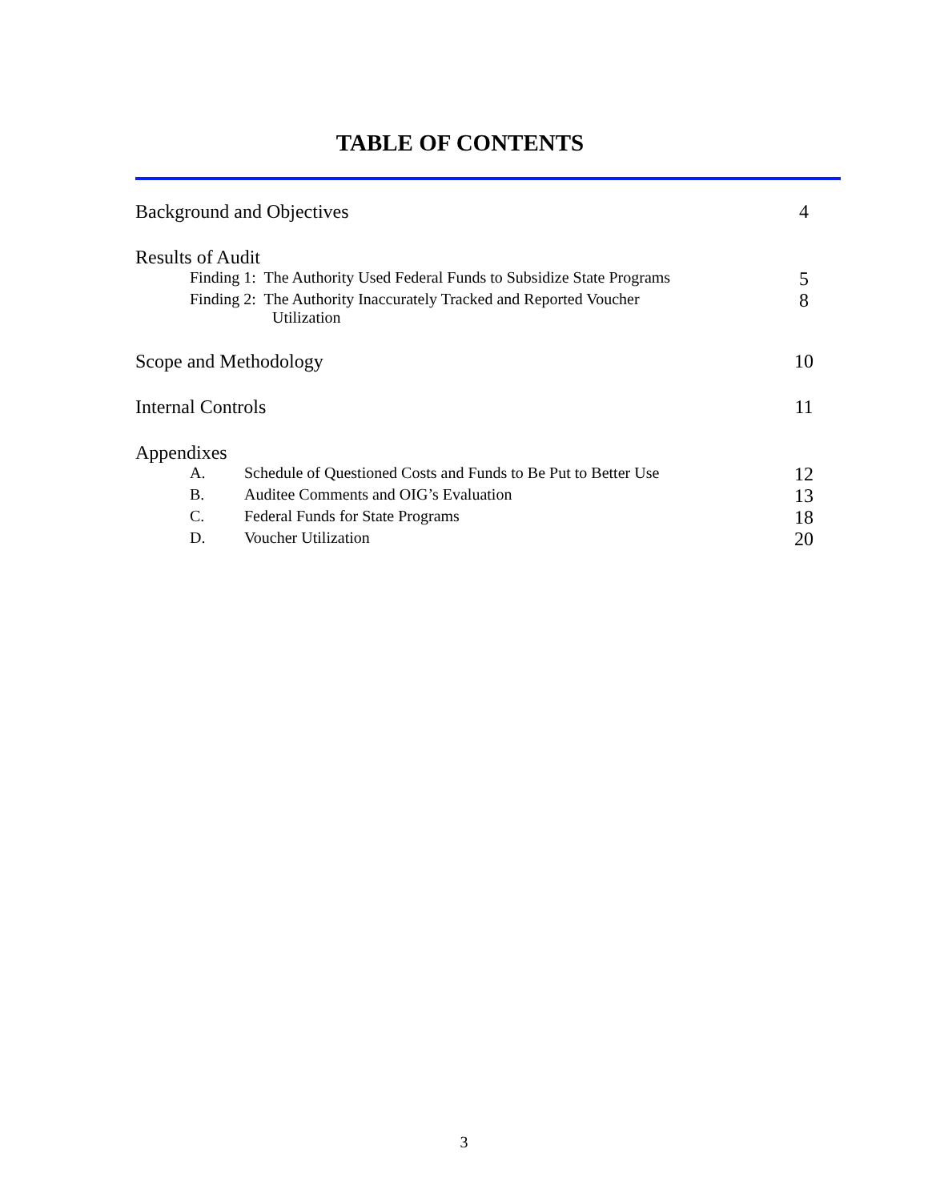TABLE OF CONTENTS
Background and Objectives 4
Results of Audit
Finding 1: The Authority Used Federal Funds to Subsidize State Programs 5
Finding 2: The Authority Inaccurately Tracked and Reported Voucher
Utilization 8
Scope and Methodology 10
Internal Controls 11
Appendixes
A. Schedule of Questioned Costs and Funds to Be Put to Better Use
12
B. Auditee Comments and OIG’s Evaluation
13
C. Federal Funds for State Programs
18
D. Voucher Utilization
20
3